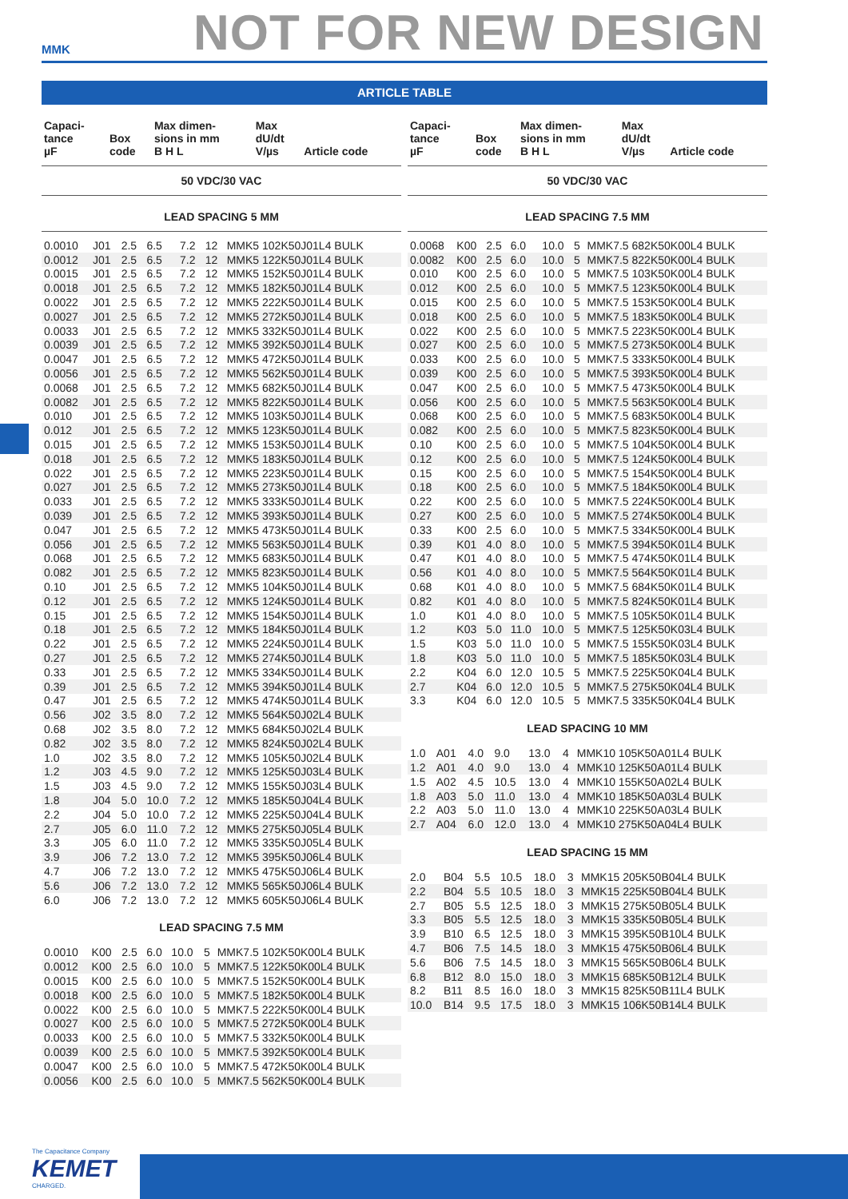MMK
NOT FOR NEW DESIGN
ARTICLE TABLE
| Capaci- tance µF | Box code | Max dimen- sions in mm B H L | Max dU/dt V/µs | Article code |
| --- | --- | --- | --- | --- |
50 VDC/30 VAC
LEAD SPACING 5 MM
| 0.0010 | J01 | 2.5 | 6.5 | 7.2 | 12 | MMK5 102K50J01L4 BULK |
| 0.0012 | J01 | 2.5 | 6.5 | 7.2 | 12 | MMK5 122K50J01L4 BULK |
| 0.0015 | J01 | 2.5 | 6.5 | 7.2 | 12 | MMK5 152K50J01L4 BULK |
| 0.0018 | J01 | 2.5 | 6.5 | 7.2 | 12 | MMK5 182K50J01L4 BULK |
| 0.0022 | J01 | 2.5 | 6.5 | 7.2 | 12 | MMK5 222K50J01L4 BULK |
| 0.0027 | J01 | 2.5 | 6.5 | 7.2 | 12 | MMK5 272K50J01L4 BULK |
| 0.0033 | J01 | 2.5 | 6.5 | 7.2 | 12 | MMK5 332K50J01L4 BULK |
| 0.0039 | J01 | 2.5 | 6.5 | 7.2 | 12 | MMK5 392K50J01L4 BULK |
| 0.0047 | J01 | 2.5 | 6.5 | 7.2 | 12 | MMK5 472K50J01L4 BULK |
| 0.0056 | J01 | 2.5 | 6.5 | 7.2 | 12 | MMK5 562K50J01L4 BULK |
| 0.0068 | J01 | 2.5 | 6.5 | 7.2 | 12 | MMK5 682K50J01L4 BULK |
| 0.0082 | J01 | 2.5 | 6.5 | 7.2 | 12 | MMK5 822K50J01L4 BULK |
| 0.010 | J01 | 2.5 | 6.5 | 7.2 | 12 | MMK5 103K50J01L4 BULK |
| 0.012 | J01 | 2.5 | 6.5 | 7.2 | 12 | MMK5 123K50J01L4 BULK |
| 0.015 | J01 | 2.5 | 6.5 | 7.2 | 12 | MMK5 153K50J01L4 BULK |
| 0.018 | J01 | 2.5 | 6.5 | 7.2 | 12 | MMK5 183K50J01L4 BULK |
| 0.022 | J01 | 2.5 | 6.5 | 7.2 | 12 | MMK5 223K50J01L4 BULK |
| 0.027 | J01 | 2.5 | 6.5 | 7.2 | 12 | MMK5 273K50J01L4 BULK |
| 0.033 | J01 | 2.5 | 6.5 | 7.2 | 12 | MMK5 333K50J01L4 BULK |
| 0.039 | J01 | 2.5 | 6.5 | 7.2 | 12 | MMK5 393K50J01L4 BULK |
| 0.047 | J01 | 2.5 | 6.5 | 7.2 | 12 | MMK5 473K50J01L4 BULK |
| 0.056 | J01 | 2.5 | 6.5 | 7.2 | 12 | MMK5 563K50J01L4 BULK |
| 0.068 | J01 | 2.5 | 6.5 | 7.2 | 12 | MMK5 683K50J01L4 BULK |
| 0.082 | J01 | 2.5 | 6.5 | 7.2 | 12 | MMK5 823K50J01L4 BULK |
| 0.10 | J01 | 2.5 | 6.5 | 7.2 | 12 | MMK5 104K50J01L4 BULK |
| 0.12 | J01 | 2.5 | 6.5 | 7.2 | 12 | MMK5 124K50J01L4 BULK |
| 0.15 | J01 | 2.5 | 6.5 | 7.2 | 12 | MMK5 154K50J01L4 BULK |
| 0.18 | J01 | 2.5 | 6.5 | 7.2 | 12 | MMK5 184K50J01L4 BULK |
| 0.22 | J01 | 2.5 | 6.5 | 7.2 | 12 | MMK5 224K50J01L4 BULK |
| 0.27 | J01 | 2.5 | 6.5 | 7.2 | 12 | MMK5 274K50J01L4 BULK |
| 0.33 | J01 | 2.5 | 6.5 | 7.2 | 12 | MMK5 334K50J01L4 BULK |
| 0.39 | J01 | 2.5 | 6.5 | 7.2 | 12 | MMK5 394K50J01L4 BULK |
| 0.47 | J01 | 2.5 | 6.5 | 7.2 | 12 | MMK5 474K50J01L4 BULK |
| 0.56 | J02 | 3.5 | 8.0 | 7.2 | 12 | MMK5 564K50J02L4 BULK |
| 0.68 | J02 | 3.5 | 8.0 | 7.2 | 12 | MMK5 684K50J02L4 BULK |
| 0.82 | J02 | 3.5 | 8.0 | 7.2 | 12 | MMK5 824K50J02L4 BULK |
| 1.0 | J02 | 3.5 | 8.0 | 7.2 | 12 | MMK5 105K50J02L4 BULK |
| 1.2 | J03 | 4.5 | 9.0 | 7.2 | 12 | MMK5 125K50J03L4 BULK |
| 1.5 | J03 | 4.5 | 9.0 | 7.2 | 12 | MMK5 155K50J03L4 BULK |
| 1.8 | J04 | 5.0 | 10.0 | 7.2 | 12 | MMK5 185K50J04L4 BULK |
| 2.2 | J04 | 5.0 | 10.0 | 7.2 | 12 | MMK5 225K50J04L4 BULK |
| 2.7 | J05 | 6.0 | 11.0 | 7.2 | 12 | MMK5 275K50J05L4 BULK |
| 3.3 | J05 | 6.0 | 11.0 | 7.2 | 12 | MMK5 335K50J05L4 BULK |
| 3.9 | J06 | 7.2 | 13.0 | 7.2 | 12 | MMK5 395K50J06L4 BULK |
| 4.7 | J06 | 7.2 | 13.0 | 7.2 | 12 | MMK5 475K50J06L4 BULK |
| 5.6 | J06 | 7.2 | 13.0 | 7.2 | 12 | MMK5 565K50J06L4 BULK |
| 6.0 | J06 | 7.2 | 13.0 | 7.2 | 12 | MMK5 605K50J06L4 BULK |
LEAD SPACING 7.5 MM
| 0.0010 | K00 | 2.5 | 6.0 | 10.0 | 5 | MMK7.5 102K50K00L4 BULK |
| 0.0012 | K00 | 2.5 | 6.0 | 10.0 | 5 | MMK7.5 122K50K00L4 BULK |
| 0.0015 | K00 | 2.5 | 6.0 | 10.0 | 5 | MMK7.5 152K50K00L4 BULK |
| 0.0018 | K00 | 2.5 | 6.0 | 10.0 | 5 | MMK7.5 182K50K00L4 BULK |
| 0.0022 | K00 | 2.5 | 6.0 | 10.0 | 5 | MMK7.5 222K50K00L4 BULK |
| 0.0027 | K00 | 2.5 | 6.0 | 10.0 | 5 | MMK7.5 272K50K00L4 BULK |
| 0.0033 | K00 | 2.5 | 6.0 | 10.0 | 5 | MMK7.5 332K50K00L4 BULK |
| 0.0039 | K00 | 2.5 | 6.0 | 10.0 | 5 | MMK7.5 392K50K00L4 BULK |
| 0.0047 | K00 | 2.5 | 6.0 | 10.0 | 5 | MMK7.5 472K50K00L4 BULK |
| 0.0056 | K00 | 2.5 | 6.0 | 10.0 | 5 | MMK7.5 562K50K00L4 BULK |
| Capaci- tance µF | Box code | Max dimen- sions in mm B H L | Max dU/dt V/µs | Article code |
| --- | --- | --- | --- | --- |
50 VDC/30 VAC
LEAD SPACING 7.5 MM
| 0.0068 | K00 | 2.5 | 6.0 | 10.0 | 5 | MMK7.5 682K50K00L4 BULK |
| 0.0082 | K00 | 2.5 | 6.0 | 10.0 | 5 | MMK7.5 822K50K00L4 BULK |
| 0.010 | K00 | 2.5 | 6.0 | 10.0 | 5 | MMK7.5 103K50K00L4 BULK |
| 0.012 | K00 | 2.5 | 6.0 | 10.0 | 5 | MMK7.5 123K50K00L4 BULK |
| 0.015 | K00 | 2.5 | 6.0 | 10.0 | 5 | MMK7.5 153K50K00L4 BULK |
| 0.018 | K00 | 2.5 | 6.0 | 10.0 | 5 | MMK7.5 183K50K00L4 BULK |
| 0.022 | K00 | 2.5 | 6.0 | 10.0 | 5 | MMK7.5 223K50K00L4 BULK |
| 0.027 | K00 | 2.5 | 6.0 | 10.0 | 5 | MMK7.5 273K50K00L4 BULK |
| 0.033 | K00 | 2.5 | 6.0 | 10.0 | 5 | MMK7.5 333K50K00L4 BULK |
| 0.039 | K00 | 2.5 | 6.0 | 10.0 | 5 | MMK7.5 393K50K00L4 BULK |
| 0.047 | K00 | 2.5 | 6.0 | 10.0 | 5 | MMK7.5 473K50K00L4 BULK |
| 0.056 | K00 | 2.5 | 6.0 | 10.0 | 5 | MMK7.5 563K50K00L4 BULK |
| 0.068 | K00 | 2.5 | 6.0 | 10.0 | 5 | MMK7.5 683K50K00L4 BULK |
| 0.082 | K00 | 2.5 | 6.0 | 10.0 | 5 | MMK7.5 823K50K00L4 BULK |
| 0.10 | K00 | 2.5 | 6.0 | 10.0 | 5 | MMK7.5 104K50K00L4 BULK |
| 0.12 | K00 | 2.5 | 6.0 | 10.0 | 5 | MMK7.5 124K50K00L4 BULK |
| 0.15 | K00 | 2.5 | 6.0 | 10.0 | 5 | MMK7.5 154K50K00L4 BULK |
| 0.18 | K00 | 2.5 | 6.0 | 10.0 | 5 | MMK7.5 184K50K00L4 BULK |
| 0.22 | K00 | 2.5 | 6.0 | 10.0 | 5 | MMK7.5 224K50K00L4 BULK |
| 0.27 | K00 | 2.5 | 6.0 | 10.0 | 5 | MMK7.5 274K50K00L4 BULK |
| 0.33 | K00 | 2.5 | 6.0 | 10.0 | 5 | MMK7.5 334K50K00L4 BULK |
| 0.39 | K01 | 4.0 | 8.0 | 10.0 | 5 | MMK7.5 394K50K01L4 BULK |
| 0.47 | K01 | 4.0 | 8.0 | 10.0 | 5 | MMK7.5 474K50K01L4 BULK |
| 0.56 | K01 | 4.0 | 8.0 | 10.0 | 5 | MMK7.5 564K50K01L4 BULK |
| 0.68 | K01 | 4.0 | 8.0 | 10.0 | 5 | MMK7.5 684K50K01L4 BULK |
| 0.82 | K01 | 4.0 | 8.0 | 10.0 | 5 | MMK7.5 824K50K01L4 BULK |
| 1.0 | K01 | 4.0 | 8.0 | 10.0 | 5 | MMK7.5 105K50K01L4 BULK |
| 1.2 | K03 | 5.0 | 11.0 | 10.0 | 5 | MMK7.5 125K50K03L4 BULK |
| 1.5 | K03 | 5.0 | 11.0 | 10.0 | 5 | MMK7.5 155K50K03L4 BULK |
| 1.8 | K03 | 5.0 | 11.0 | 10.0 | 5 | MMK7.5 185K50K03L4 BULK |
| 2.2 | K04 | 6.0 | 12.0 | 10.5 | 5 | MMK7.5 225K50K04L4 BULK |
| 2.7 | K04 | 6.0 | 12.0 | 10.5 | 5 | MMK7.5 275K50K04L4 BULK |
| 3.3 | K04 | 6.0 | 12.0 | 10.5 | 5 | MMK7.5 335K50K04L4 BULK |
LEAD SPACING 10 MM
| 1.0 | A01 | 4.0 | 9.0 | 13.0 | 4 | MMK10 105K50A01L4 BULK |
| 1.2 | A01 | 4.0 | 9.0 | 13.0 | 4 | MMK10 125K50A01L4 BULK |
| 1.5 | A02 | 4.5 | 10.5 | 13.0 | 4 | MMK10 155K50A02L4 BULK |
| 1.8 | A03 | 5.0 | 11.0 | 13.0 | 4 | MMK10 185K50A03L4 BULK |
| 2.2 | A03 | 5.0 | 11.0 | 13.0 | 4 | MMK10 225K50A03L4 BULK |
| 2.7 | A04 | 6.0 | 12.0 | 13.0 | 4 | MMK10 275K50A04L4 BULK |
LEAD SPACING 15 MM
| 2.0 | B04 | 5.5 | 10.5 | 18.0 | 3 | MMK15 205K50B04L4 BULK |
| 2.2 | B04 | 5.5 | 10.5 | 18.0 | 3 | MMK15 225K50B04L4 BULK |
| 2.7 | B05 | 5.5 | 12.5 | 18.0 | 3 | MMK15 275K50B05L4 BULK |
| 3.3 | B05 | 5.5 | 12.5 | 18.0 | 3 | MMK15 335K50B05L4 BULK |
| 3.9 | B10 | 6.5 | 12.5 | 18.0 | 3 | MMK15 395K50B10L4 BULK |
| 4.7 | B06 | 7.5 | 14.5 | 18.0 | 3 | MMK15 475K50B06L4 BULK |
| 5.6 | B06 | 7.5 | 14.5 | 18.0 | 3 | MMK15 565K50B06L4 BULK |
| 6.8 | B12 | 8.0 | 15.0 | 18.0 | 3 | MMK15 685K50B12L4 BULK |
| 8.2 | B11 | 8.5 | 16.0 | 18.0 | 3 | MMK15 825K50B11L4 BULK |
| 10.0 | B14 | 9.5 | 17.5 | 18.0 | 3 | MMK15 106K50B14L4 BULK |
The Capacitance Company
KEMET
CHARGED.